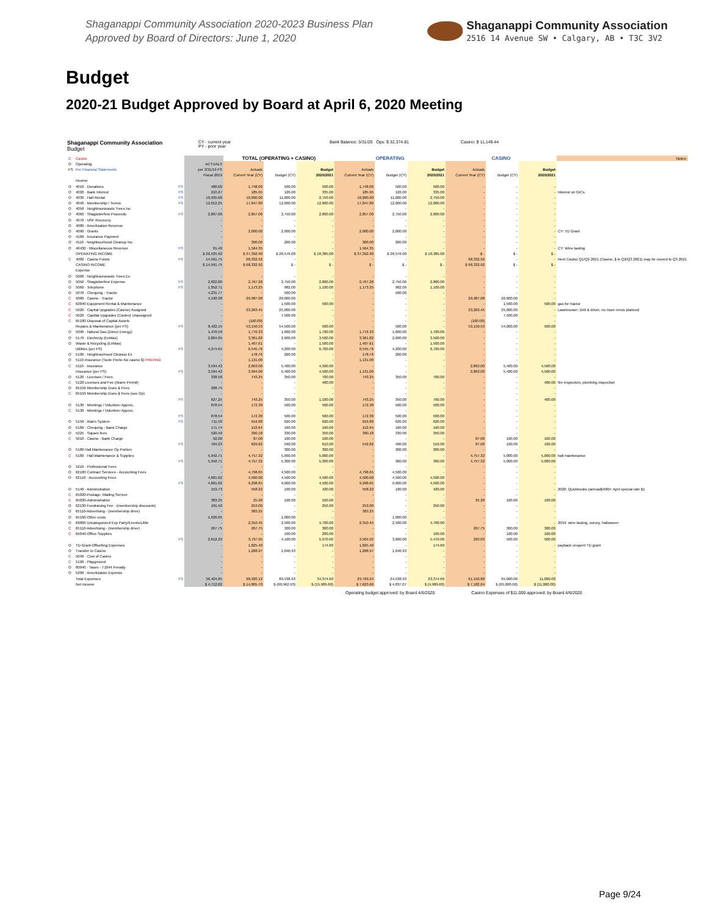Shaganappi Community Association 2020-2023 Business Plan
Approved by Board of Directors: June 1, 2020
Shaganappi Community Association
2516 14 Avenue SW • Calgary, AB • T3C 3V2
Budget
2020-21 Budget Approved by Board at April 6, 2020 Meeting
Shaganappi Community Association
Budget
CY - current year
PY - prior year
Bank Balance: 3/31/20 Ops: $ 32,374.81 Casino: $ 11,149.44
| C | Casino | | | TOTAL (OPERATING + CASINO) | | | OPERATING | | | CASINO | | | Notes: |
| O | Operating | | ACTUALS | | | | | | | | | | |
| FS | Per Financial Statements | | per 3/31/19 FS | Actuals | | Budget | Actuals | | Budget | Actuals | | Budget | |
| | | | Fiscal 2019 | Current Year (CY) | Budget (CY) | 2020/2021 | Current Year (CY) | Budget (CY) | 2020/2021 | Current Year (CY) | Budget (CY) | 2020/2021 | |
| | Income | | | | | | | | | | | | |
| O | 4010 · Donations | FS | 480.00 | 1,748.00 | 500.00 | 500.00 | 1,748.00 | 500.00 | 500.00 | - | - | - | |
| O | 4020 · Bank Interest | FS | 210.27 | 185.95 | 126.00 | 335.00 | 185.95 | 126.00 | 335.00 | - | - | - | Interest on GICs |
| O | 4030 · Hall Rental | FS | 10,935.00 | 10,890.00 | 11,000.00 | 2,750.00 | 10,890.00 | 11,000.00 | 2,750.00 | - | - | - | |
| O | 4040 · Membership / Tennis | FS | 12,012.25 | 17,847.80 | 12,000.00 | 12,000.00 | 17,847.80 | 12,000.00 | 12,000.00 | - | - | - | |
| O | 4050 · Neighbourwoods Trees Inc | | - | - | - | - | - | - | - | - | - | - | |
| O | 4060 · Shagtoberfest Proceeds | FS | 2,807.00 | 2,857.00 | 2,750.00 | 2,800.00 | 2,857.00 | 2,750.00 | 2,800.00 | - | - | - | |
| O | 4070 · NSF Recovery | | - | - | - | - | - | - | - | - | - | - | |
| O | 4080 · Amortization Revenue | | - | - | - | - | - | - | - | - | - | - | |
| O | 4090 · Grants | | - | 2,000.00 | 2,000.00 | - | 2,000.00 | 2,000.00 | - | - | - | - | CY: TD Grant |
| O | 4100 · Insurance Payment | | - | - | - | - | - | - | - | - | - | - | |
| O | 4110 · Neighbourhood Cleanup Inc | | - | 300.00 | 200.00 | - | 300.00 | 200.00 | - | - | - | - | |
| O | 46430 · Miscellaneous Revenue | FS | 81.40 | 1,564.35 | - | - | 1,564.35 | - | - | - | - | - | CY: Wine tasting |
| | OPERATING INCOME | | $ 26,525.92 | $ 37,392.90 | $ 28,576.00 | $ 18,385.00 | $ 37,392.90 | $ 28,576.00 | $ 18,385.00 | $ - | $ - | $ - | |
| C | 4000 · Casino Funds | FS | 14,591.75 | 68,332.92 | - | - | - | - | - | 68,332.92 | - | - | Next Casino Q1/Q2 2021 (Casino, $ in Q2/Q3 2021) may be moved to Q3 2021 |
| | CASINO INCOME | | $ 14,591.75 | $ 68,332.92 | $ - | $ - | $ - | $ - | $ - | $ 68,332.92 | $ - | $ - | |
| | Expense | | | | | | | | | | | | |
| O | 5000 · Neighbourwoods Trees Ex | | - | - | - | - | - | - | - | - | - | - | |
| O | 5050 · Shagtoberfest Expense | FS | 2,822.80 | 2,767.28 | 2,750.00 | 2,800.00 | 2,767.28 | 2,750.00 | 2,800.00 | - | - | - | |
| O | 5060 · Telephone | FS | 1,052.71 | 1,173.25 | 982.00 | 1,100.00 | 1,173.25 | 982.00 | 1,100.00 | - | - | - | |
| O | 5070 · Chequing - Tractor | | 4,231.77 | - | 500.00 | - | - | 500.00 | - | - | - | - | |
| C | 5080 · Casino - Tractor | | 4,190.38 | 29,987.08 | 20,000.00 | - | - | - | - | 29,987.08 | 20,000.00 | - | |
| C | 62840·Equipment Rental & Maintenance | | - | - | 1,500.00 | 500.00 | - | - | - | - | 1,500.00 | 500.00 | gas for tractor |
| C | 5020 · Capital Upgrades (Casino) Assigned | | - | 23,263.45 | 25,000.00 | - | - | - | - | 23,263.45 | 25,000.00 | - | Lawnmower; Drill & driver, no more renos planned |
| C | 5020 · Capitial Upgrades (Casino) Unassigned | | - | - | 7,500.00 | - | - | - | - | - | 7,500.00 | - | |
| C | 65180·Disposal of Capital Assets | | - | (100.00) | - | - | - | - | - | (100.00) | - | - | |
| | Repairs & Maintenance (per FS) | FS | 8,422.15 | 53,150.53 | 54,500.00 | 500.00 | - | 500.00 | - | 53,150.53 | 54,000.00 | 500.00 | |
| O | 5090 · Natural Gas (Direct Energy) | | 1,470.59 | 1,776.33 | 1,600.00 | 1,700.00 | 1,776.33 | 1,600.00 | 1,700.00 | - | - | - | |
| O | 5170 · Electricity (EnMax) | | 2,804.05 | 3,361.82 | 2,600.00 | 3,500.00 | 3,361.82 | 2,600.00 | 3,500.00 | - | - | - | |
| O | Waste & Recycling (EnMax) | | | 1,407.61 | - | 1,500.00 | 1,407.61 | - | 1,500.00 | - | - | - | |
| | Utilities (per FS) | FS | 4,274.64 | 6,545.76 | 4,200.00 | 6,700.00 | 6,545.76 | 4,200.00 | 6,700.00 | - | - | - | |
| O | 5100 · Neighbourhood Cleanup Ex | | - | 178.76 | 200.00 | - | 178.76 | 200.00 | - | - | - | - | |
| O | 5110·Insurance (Toole Peete-No casino $) PREPAID | | - | 1,131.00 | - | - | 1,131.00 | - | - | - | - | - | |
| C | 5110 · Insurance | | 3,594.42 | 2,863.00 | 5,400.00 | 4,500.00 | - | - | - | 2,863.00 | 5,400.00 | 4,500.00 | |
| | Insurance (per FS) | FS | 3,594.42 | 3,994.00 | 5,400.00 | 4,500.00 | 1,131.00 | - | - | 2,863.00 | 5,400.00 | 4,500.00 | |
| O | 5120 · Licenses / Fees | | 338.50 | 743.25 | 350.00 | 700.00 | 743.25 | 350.00 | 700.00 | - | - | - | |
| C | 5120 Licenses and Fee (Alarm Permit) | | - | - | - | 400.00 | - | - | - | - | - | 400.00 | fire inspection, plumbing inspection |
| O | 65150·Membership Dues & Fees | | 288.75 | - | - | - | - | - | - | - | - | - | |
| C | 65150·Membership Dues & Fees (see Op) | | - | - | - | - | - | - | - | - | - | - | |
| | | FS | 627.25 | 743.25 | 350.00 | 1,100.00 | 743.25 | 350.00 | 700.00 | - | - | 400.00 | |
| O | 5130 · Meetings / Volunteer Apprec. | | 878.54 | 172.38 | 500.00 | 500.00 | 172.38 | 500.00 | 500.00 | - | - | - | |
| C | 5130 · Meetings / Volunteer Apprec. | | - | - | - | - | - | - | - | - | - | - | |
| | | FS | 878.54 | 172.38 | 500.00 | 500.00 | 172.38 | 500.00 | 500.00 | - | - | - | |
| O | 5150 · Alarm System | FS | 711.50 | 616.80 | 620.00 | 620.00 | 616.80 | 620.00 | 620.00 | - | - | - | |
| O | 5160 · Chequing - Bank Charge | | 171.74 | 152.64 | 160.00 | 160.00 | 152.64 | 160.00 | 160.00 | - | - | - | |
| O | 5225 · Square fees | | 520.49 | 390.18 | 330.00 | 350.00 | 390.18 | 330.00 | 350.00 | - | - | - | |
| C | 5010 · Casino - Bank Charge | | 92.00 | 87.00 | 100.00 | 100.00 | - | - | - | 87.00 | 100.00 | 100.00 | |
| | | FS | 784.23 | 629.82 | 590.00 | 610.00 | 542.82 | 490.00 | 510.00 | 87.00 | 100.00 | 100.00 | |
| O | 5180 Hall Maintenance Op Portion | | - | - | 300.00 | 300.00 | - | 300.00 | 300.00 | - | - | - | |
| C | 5180 · Hall Maintenance & Supplies | | 5,942.71 | 4,757.32 | 5,000.00 | 5,000.00 | - | - | - | 4,757.32 | 5,000.00 | 5,000.00 | hall maintenance |
| | | FS | 5,942.71 | 4,757.32 | 5,300.00 | 5,300.00 | - | 300.00 | 300.00 | 4,757.32 | 5,000.00 | 5,000.00 | |
| O | 5210 · Professional Fees | | - | - | - | - | - | - | - | - | - | - | |
| O | 62100 Contract Services - Accounting Fees | | - | 4,798.65 | 4,500.00 | - | 4,798.65 | 4,500.00 | - | - | - | - | |
| O | 62110 · Accounting Fees | | 4,681.62 | 4,500.00 | 4,500.00 | 4,500.00 | 4,500.00 | 4,500.00 | 4,500.00 | - | - | - | |
| | | FS | 4,681.62 | 9,298.65 | 9,000.00 | 4,500.00 | 9,298.65 | 9,000.00 | 4,500.00 | - | - | - | |
| O | 5140 · Administration | | 153.73 | 558.22 | 100.00 | 420.00 | 558.22 | 100.00 | 420.00 | - | - | - | 2020: Quickbooks (annual$400)+ April special rate $1 |
| C | 65020-Postage, Mailing Service | | - | - | - | - | - | - | - | - | - | - | |
| C | 65030-Administrative | | 383.25 | 25.28 | 100.00 | 100.00 | - | - | - | 25.28 | 100.00 | 100.00 | |
| O | 62130 Fundraising Fee - (membership discounts) | | 181.50 | 253.00 | - | 250.00 | 253.00 | - | 250.00 | - | - | - | |
| O | 65110-Advertising - (membership drive) | | - | 383.25 | - | - | 383.25 | - | - | - | - | - | |
| O | 65160-Other costs | | 1,626.05 | - | 1,000.00 | - | - | 1,000.00 | - | - | - | - | |
| O | 69800 Uncategorized Exp Party/Events/Little | | - | 2,310.45 | 2,500.00 | 4,700.00 | 2,310.45 | 2,500.00 | 4,700.00 | - | - | - | 2019: wine tasting, survey, halloween |
| C | 65110-Advertising - (membership drive) | | 267.75 | 267.75 | 300.00 | 300.00 | - | - | - | 267.75 | 300.00 | 300.00 | |
| C | 65040-Office Supplies | | - | - | 100.00 | 200.00 | - | - | 100.00 | - | 100.00 | 100.00 | |
| | | FS | 2,612.29 | 3,797.95 | 4,100.00 | 5,970.00 | 3,504.92 | 3,600.00 | 5,470.00 | 293.03 | 500.00 | 500.00 | |
| O | TD Grant-Offsetting Expenses | | - | 1,825.40 | - | 174.60 | 1,825.40 | - | 174.60 | - | - | - | payback unspent TD grant |
| O | Transfer to Casino | | | 1,268.97 | 1,046.93 | - | 1,268.97 | 1,046.93 | - | - | - | - | |
| C | 5040 · Cost of Casino | | - | - | - | - | - | - | - | - | - | - | |
| C | 5190 · Playground | | - | - | - | - | - | - | - | - | - | - | |
| O | 60940 · Taxes - T1044 Penalty | | - | - | - | - | - | - | - | - | - | - | |
| O | 5200 · Amortization Expense | | - | - | - | - | - | - | - | - | - | - | |
| | Total Expenses | FS | 36,404.85 | 90,920.12 | 89,538.93 | 34,374.60 | 29,769.24 | 24,538.93 | 23,374.60 | 61,150.88 | 65,000.00 | 11,000.00 | |
| | Net Income | | $ 4,712.82 | $ 14,805.70 | $ (60,962.93) | $ (15,989.60) | $ 7,623.66 | $ 4,037.07 | $ (4,989.60) | $ 7,182.04 | $ (65,000.00) | $ (11,000.00) | |
Operating budget approved: by Board 4/6/2020 Casino Expenses of $11,000 approved: by Board 4/6/2020
Page 9/24